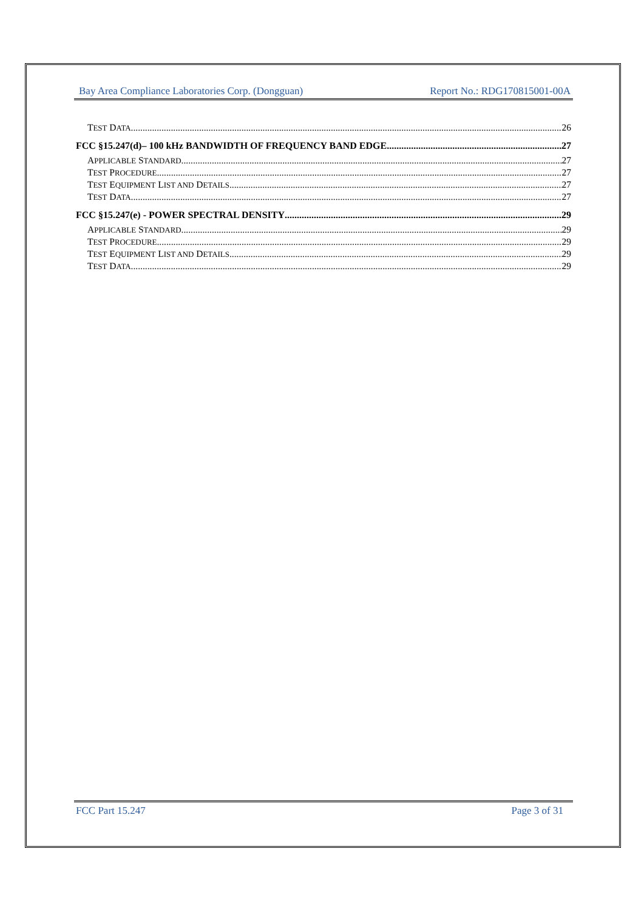Bay Area Compliance Laboratories Corp. (Dongguan) Report No.: RDG170815001-00A
TEST DATA 26
FCC §15.247(d)– 100 kHz BANDWIDTH OF FREQUENCY BAND EDGE 27
APPLICABLE STANDARD 27
TEST PROCEDURE 27
TEST EQUIPMENT LIST AND DETAILS 27
TEST DATA 27
FCC §15.247(e) - POWER SPECTRAL DENSITY 29
APPLICABLE STANDARD 29
TEST PROCEDURE 29
TEST EQUIPMENT LIST AND DETAILS 29
TEST DATA 29
FCC Part 15.247 Page 3 of 31